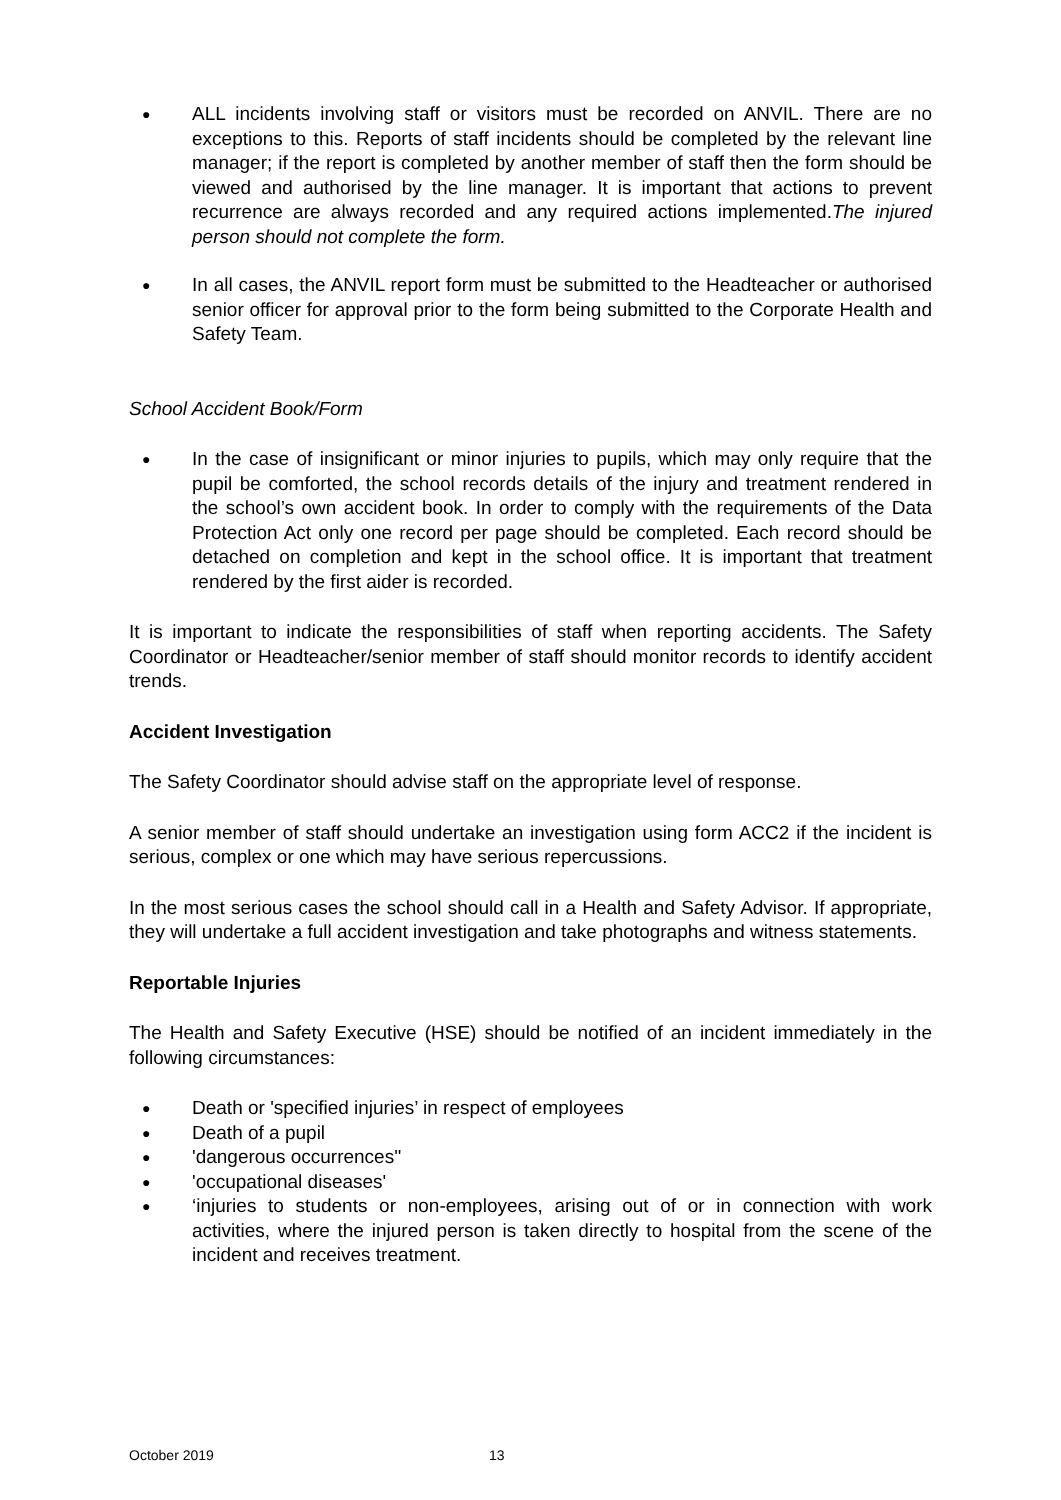● ALL incidents involving staff or visitors must be recorded on ANVIL. There are no exceptions to this. Reports of staff incidents should be completed by the relevant line manager; if the report is completed by another member of staff then the form should be viewed and authorised by the line manager. It is important that actions to prevent recurrence are always recorded and any required actions implemented.The injured person should not complete the form.
● In all cases, the ANVIL report form must be submitted to the Headteacher or authorised senior officer for approval prior to the form being submitted to the Corporate Health and Safety Team.
School Accident Book/Form
● In the case of insignificant or minor injuries to pupils, which may only require that the pupil be comforted, the school records details of the injury and treatment rendered in the school’s own accident book. In order to comply with the requirements of the Data Protection Act only one record per page should be completed. Each record should be detached on completion and kept in the school office. It is important that treatment rendered by the first aider is recorded.
It is important to indicate the responsibilities of staff when reporting accidents. The Safety Coordinator or Headteacher/senior member of staff should monitor records to identify accident trends.
Accident Investigation
The Safety Coordinator should advise staff on the appropriate level of response.
A senior member of staff should undertake an investigation using form ACC2 if the incident is serious, complex or one which may have serious repercussions.
In the most serious cases the school should call in a Health and Safety Advisor. If appropriate, they will undertake a full accident investigation and take photographs and witness statements.
Reportable Injuries
The Health and Safety Executive (HSE) should be notified of an incident immediately in the following circumstances:
● Death or 'specified injuries’ in respect of employees
● Death of a pupil
● 'dangerous occurrences''
● 'occupational diseases'
● ‘injuries to students or non-employees, arising out of or in connection with work activities, where the injured person is taken directly to hospital from the scene of the incident and receives treatment.
October 2019 13